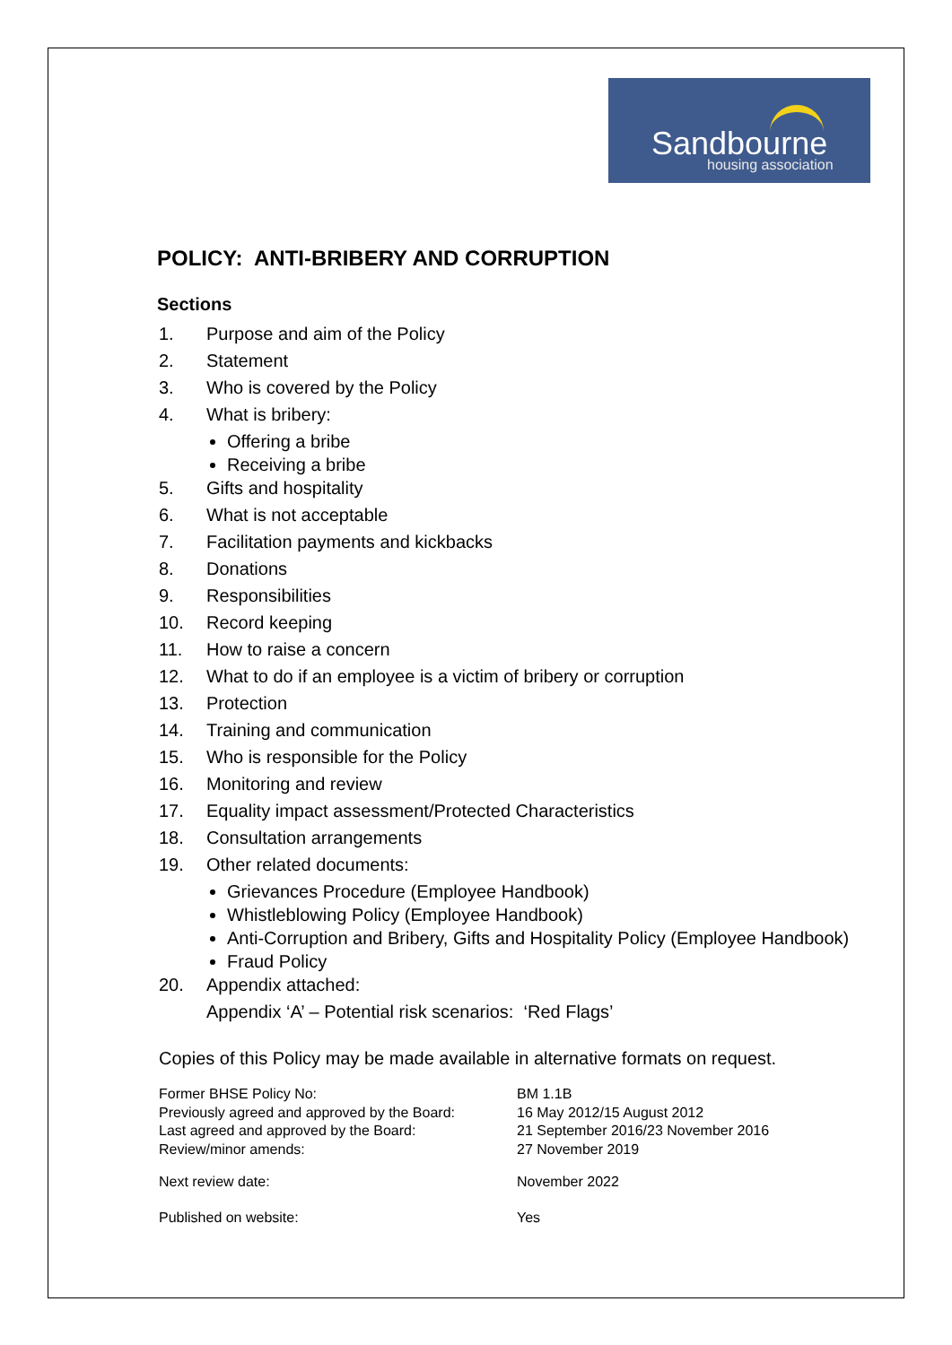Sandbourne
housing association
POLICY: ANTI-BRIBERY AND CORRUPTION
Sections
1. Purpose and aim of the Policy
2. Statement
3. Who is covered by the Policy
4. What is bribery:
Offering a bribe
Receiving a bribe
5. Gifts and hospitality
6. What is not acceptable
7. Facilitation payments and kickbacks
8. Donations
9. Responsibilities
10. Record keeping
11. How to raise a concern
12. What to do if an employee is a victim of bribery or corruption
13. Protection
14. Training and communication
15. Who is responsible for the Policy
16. Monitoring and review
17. Equality impact assessment/Protected Characteristics
18. Consultation arrangements
19. Other related documents:
Grievances Procedure (Employee Handbook)
Whistleblowing Policy (Employee Handbook)
Anti-Corruption and Bribery, Gifts and Hospitality Policy (Employee Handbook)
Fraud Policy
20. Appendix attached:
Appendix ‘A’ – Potential risk scenarios: ‘Red Flags’
Copies of this Policy may be made available in alternative formats on request.
| Former BHSE Policy No: | BM 1.1B |
| Previously agreed and approved by the Board: | 16 May 2012/15 August 2012 |
| Last agreed and approved by the Board: | 21 September 2016/23 November 2016 |
| Review/minor amends: | 27 November 2019 |
| Next review date: | November 2022 |
| Published on website: | Yes |